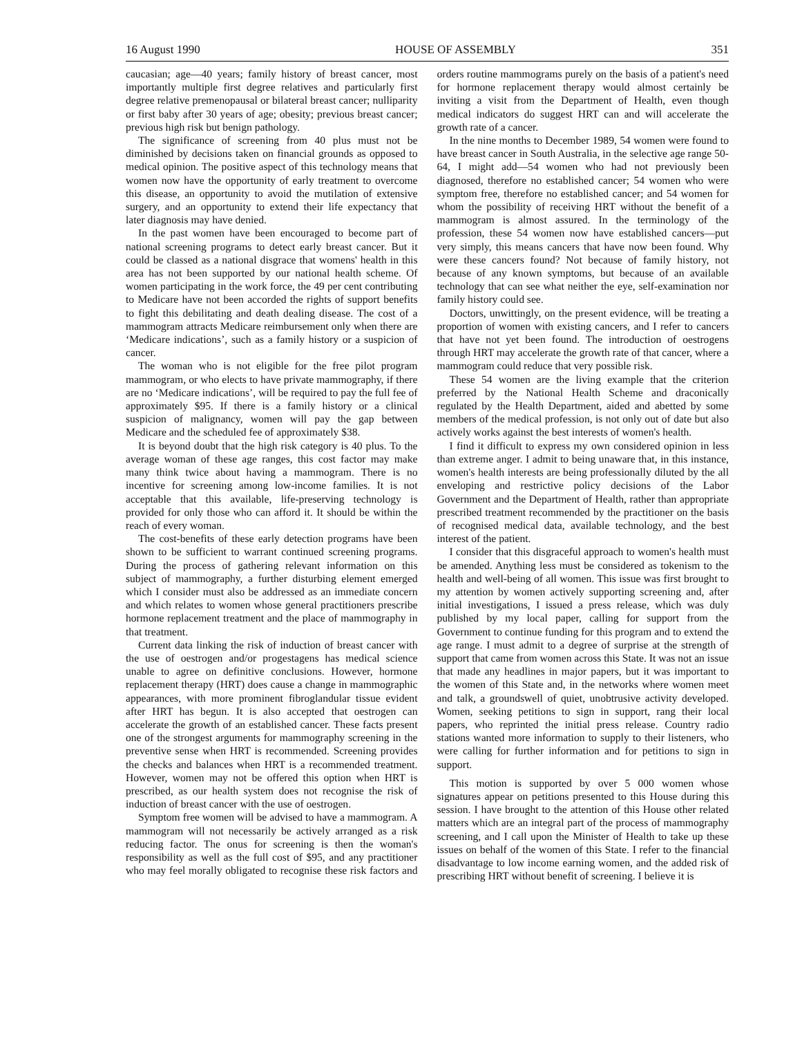16 August 1990 HOUSE OF ASSEMBLY 351
caucasian; age—40 years; family history of breast cancer, most importantly multiple first degree relatives and particularly first degree relative premenopausal or bilateral breast cancer; nulliparity or first baby after 30 years of age; obesity; previous breast cancer; previous high risk but benign pathology.
The significance of screening from 40 plus must not be diminished by decisions taken on financial grounds as opposed to medical opinion. The positive aspect of this technology means that women now have the opportunity of early treatment to overcome this disease, an opportunity to avoid the mutilation of extensive surgery, and an opportunity to extend their life expectancy that later diagnosis may have denied.
In the past women have been encouraged to become part of national screening programs to detect early breast cancer. But it could be classed as a national disgrace that womens' health in this area has not been supported by our national health scheme. Of women participating in the work force, the 49 per cent contributing to Medicare have not been accorded the rights of support benefits to fight this debilitating and death dealing disease. The cost of a mammogram attracts Medicare reimbursement only when there are ‘Medicare indications’, such as a family history or a suspicion of cancer.
The woman who is not eligible for the free pilot program mammogram, or who elects to have private mammography, if there are no ‘Medicare indications’, will be required to pay the full fee of approximately $95. If there is a family history or a clinical suspicion of malignancy, women will pay the gap between Medicare and the scheduled fee of approximately $38.
It is beyond doubt that the high risk category is 40 plus. To the average woman of these age ranges, this cost factor may make many think twice about having a mammogram. There is no incentive for screening among low-income families. It is not acceptable that this available, life-preserving technology is provided for only those who can afford it. It should be within the reach of every woman.
The cost-benefits of these early detection programs have been shown to be sufficient to warrant continued screening programs. During the process of gathering relevant information on this subject of mammography, a further disturbing element emerged which I consider must also be addressed as an immediate concern and which relates to women whose general practitioners prescribe hormone replacement treatment and the place of mammography in that treatment.
Current data linking the risk of induction of breast cancer with the use of oestrogen and/or progestagens has medical science unable to agree on definitive conclusions. However, hormone replacement therapy (HRT) does cause a change in mammographic appearances, with more prominent fibroglandular tissue evident after HRT has begun. It is also accepted that oestrogen can accelerate the growth of an established cancer. These facts present one of the strongest arguments for mammography screening in the preventive sense when HRT is recommended. Screening provides the checks and balances when HRT is a recommended treatment. However, women may not be offered this option when HRT is prescribed, as our health system does not recognise the risk of induction of breast cancer with the use of oestrogen.
Symptom free women will be advised to have a mammogram. A mammogram will not necessarily be actively arranged as a risk reducing factor. The onus for screening is then the woman's responsibility as well as the full cost of $95, and any practitioner who may feel morally obligated to recognise these risk factors and orders routine mammograms purely on the basis of a patient's need for hormone replacement therapy would almost certainly be inviting a visit from the Department of Health, even though medical indicators do suggest HRT can and will accelerate the growth rate of a cancer.
In the nine months to December 1989, 54 women were found to have breast cancer in South Australia, in the selective age range 50-64, I might add—54 women who had not previously been diagnosed, therefore no established cancer; 54 women who were symptom free, therefore no established cancer; and 54 women for whom the possibility of receiving HRT without the benefit of a mammogram is almost assured. In the terminology of the profession, these 54 women now have established cancers—put very simply, this means cancers that have now been found. Why were these cancers found? Not because of family history, not because of any known symptoms, but because of an available technology that can see what neither the eye, self-examination nor family history could see.
Doctors, unwittingly, on the present evidence, will be treating a proportion of women with existing cancers, and I refer to cancers that have not yet been found. The introduction of oestrogens through HRT may accelerate the growth rate of that cancer, where a mammogram could reduce that very possible risk.
These 54 women are the living example that the criterion preferred by the National Health Scheme and draconically regulated by the Health Department, aided and abetted by some members of the medical profession, is not only out of date but also actively works against the best interests of women's health.
I find it difficult to express my own considered opinion in less than extreme anger. I admit to being unaware that, in this instance, women's health interests are being professionally diluted by the all enveloping and restrictive policy decisions of the Labor Government and the Department of Health, rather than appropriate prescribed treatment recommended by the practitioner on the basis of recognised medical data, available technology, and the best interest of the patient.
I consider that this disgraceful approach to women's health must be amended. Anything less must be considered as tokenism to the health and well-being of all women. This issue was first brought to my attention by women actively supporting screening and, after initial investigations, I issued a press release, which was duly published by my local paper, calling for support from the Government to continue funding for this program and to extend the age range. I must admit to a degree of surprise at the strength of support that came from women across this State. It was not an issue that made any headlines in major papers, but it was important to the women of this State and, in the networks where women meet and talk, a groundswell of quiet, unobtrusive activity developed. Women, seeking petitions to sign in support, rang their local papers, who reprinted the initial press release. Country radio stations wanted more information to supply to their listeners, who were calling for further information and for petitions to sign in support.
This motion is supported by over 5 000 women whose signatures appear on petitions presented to this House during this session. I have brought to the attention of this House other related matters which are an integral part of the process of mammography screening, and I call upon the Minister of Health to take up these issues on behalf of the women of this State. I refer to the financial disadvantage to low income earning women, and the added risk of prescribing HRT without benefit of screening. I believe it is